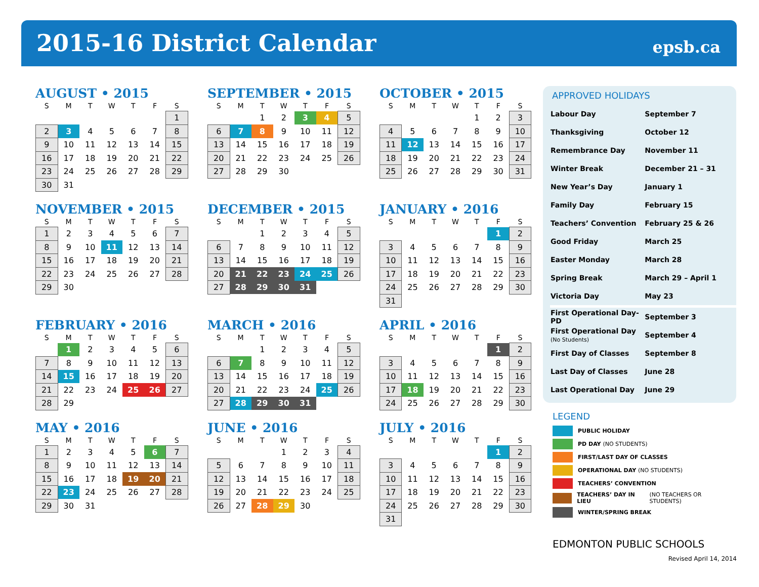2015-16 District Calendar epsb.ca
AUGUST • 2015
| S | M | T | W | T | F | S |
| --- | --- | --- | --- | --- | --- | --- |
| | | | | | | 1 |
| 2 | 3 | 4 | 5 | 6 | 7 | 8 |
| 9 | 10 | 11 | 12 | 13 | 14 | 15 |
| 16 | 17 | 18 | 19 | 20 | 21 | 22 |
| 23 | 24 | 25 | 26 | 27 | 28 | 29 |
| 30 | 31 | | | | | |
SEPTEMBER • 2015
| S | M | T | W | T | F | S |
| --- | --- | --- | --- | --- | --- | --- |
| | | 1 | 2 | 3 | 4 | 5 |
| 6 | 7 | 8 | 9 | 10 | 11 | 12 |
| 13 | 14 | 15 | 16 | 17 | 18 | 19 |
| 20 | 21 | 22 | 23 | 24 | 25 | 26 |
| 27 | 28 | 29 | 30 | | | |
OCTOBER • 2015
| S | M | T | W | T | F | S |
| --- | --- | --- | --- | --- | --- | --- |
| | | | | 1 | 2 | 3 |
| 4 | 5 | 6 | 7 | 8 | 9 | 10 |
| 11 | 12 | 13 | 14 | 15 | 16 | 17 |
| 18 | 19 | 20 | 21 | 22 | 23 | 24 |
| 25 | 26 | 27 | 28 | 29 | 30 | 31 |
NOVEMBER • 2015
| S | M | T | W | T | F | S |
| --- | --- | --- | --- | --- | --- | --- |
| 1 | 2 | 3 | 4 | 5 | 6 | 7 |
| 8 | 9 | 10 | 11 | 12 | 13 | 14 |
| 15 | 16 | 17 | 18 | 19 | 20 | 21 |
| 22 | 23 | 24 | 25 | 26 | 27 | 28 |
| 29 | 30 | | | | | |
DECEMBER • 2015
| S | M | T | W | T | F | S |
| --- | --- | --- | --- | --- | --- | --- |
| | | 1 | 2 | 3 | 4 | 5 |
| 6 | 7 | 8 | 9 | 10 | 11 | 12 |
| 13 | 14 | 15 | 16 | 17 | 18 | 19 |
| 20 | 21 | 22 | 23 | 24 | 25 | 26 |
| 27 | 28 | 29 | 30 | 31 | | |
JANUARY • 2016
| S | M | T | W | T | F | S |
| --- | --- | --- | --- | --- | --- | --- |
| | | | | | 1 | 2 |
| 3 | 4 | 5 | 6 | 7 | 8 | 9 |
| 10 | 11 | 12 | 13 | 14 | 15 | 16 |
| 17 | 18 | 19 | 20 | 21 | 22 | 23 |
| 24 | 25 | 26 | 27 | 28 | 29 | 30 |
| 31 | | | | | | |
FEBRUARY • 2016
| S | M | T | W | T | F | S |
| --- | --- | --- | --- | --- | --- | --- |
| | 1 | 2 | 3 | 4 | 5 | 6 |
| 7 | 8 | 9 | 10 | 11 | 12 | 13 |
| 14 | 15 | 16 | 17 | 18 | 19 | 20 |
| 21 | 22 | 23 | 24 | 25 | 26 | 27 |
| 28 | 29 | | | | | |
MARCH • 2016
| S | M | T | W | T | F | S |
| --- | --- | --- | --- | --- | --- | --- |
| | | 1 | 2 | 3 | 4 | 5 |
| 6 | 7 | 8 | 9 | 10 | 11 | 12 |
| 13 | 14 | 15 | 16 | 17 | 18 | 19 |
| 20 | 21 | 22 | 23 | 24 | 25 | 26 |
| 27 | 28 | 29 | 30 | 31 | | |
APRIL • 2016
| S | M | T | W | T | F | S |
| --- | --- | --- | --- | --- | --- | --- |
| | | | | | 1 | 2 |
| 3 | 4 | 5 | 6 | 7 | 8 | 9 |
| 10 | 11 | 12 | 13 | 14 | 15 | 16 |
| 17 | 18 | 19 | 20 | 21 | 22 | 23 |
| 24 | 25 | 26 | 27 | 28 | 29 | 30 |
MAY • 2016
| S | M | T | W | T | F | S |
| --- | --- | --- | --- | --- | --- | --- |
| 1 | 2 | 3 | 4 | 5 | 6 | 7 |
| 8 | 9 | 10 | 11 | 12 | 13 | 14 |
| 15 | 16 | 17 | 18 | 19 | 20 | 21 |
| 22 | 23 | 24 | 25 | 26 | 27 | 28 |
| 29 | 30 | 31 | | | | |
JUNE • 2016
| S | M | T | W | T | F | S |
| --- | --- | --- | --- | --- | --- | --- |
| | | | 1 | 2 | 3 | 4 |
| 5 | 6 | 7 | 8 | 9 | 10 | 11 |
| 12 | 13 | 14 | 15 | 16 | 17 | 18 |
| 19 | 20 | 21 | 22 | 23 | 24 | 25 |
| 26 | 27 | 28 | 29 | 30 | | |
JULY • 2016
| S | M | T | W | T | F | S |
| --- | --- | --- | --- | --- | --- | --- |
| | | | | | 1 | 2 |
| 3 | 4 | 5 | 6 | 7 | 8 | 9 |
| 10 | 11 | 12 | 13 | 14 | 15 | 16 |
| 17 | 18 | 19 | 20 | 21 | 22 | 23 |
| 24 | 25 | 26 | 27 | 28 | 29 | 30 |
| 31 | | | | | | |
APPROVED HOLIDAYS
| Labour Day | September 7 |
| Thanksgiving | October 12 |
| Remembrance Day | November 11 |
| Winter Break | December 21 – 31 |
| New Year’s Day | January 1 |
| Family Day | February 15 |
| Teachers’ Convention | February 25 & 26 |
| Good Friday | March 25 |
| Easter Monday | March 28 |
| Spring Break | March 29 – April 1 |
| Victoria Day | May 23 |
| First Operational Day-PD | September 3 |
| First Operational Day (No Students) | September 4 |
| First Day of Classes | September 8 |
| Last Day of Classes | June 28 |
| Last Operational Day | June 29 |
LEGEND
PUBLIC HOLIDAY
PD DAY (NO STUDENTS)
FIRST/LAST DAY OF CLASSES
OPERATIONAL DAY (NO STUDENTS)
TEACHERS’ CONVENTION
TEACHERS’ DAY IN LIEU (NO TEACHERS OR STUDENTS)
WINTER/SPRING BREAK
EDMONTON PUBLIC SCHOOLS
Revised April 14, 2014